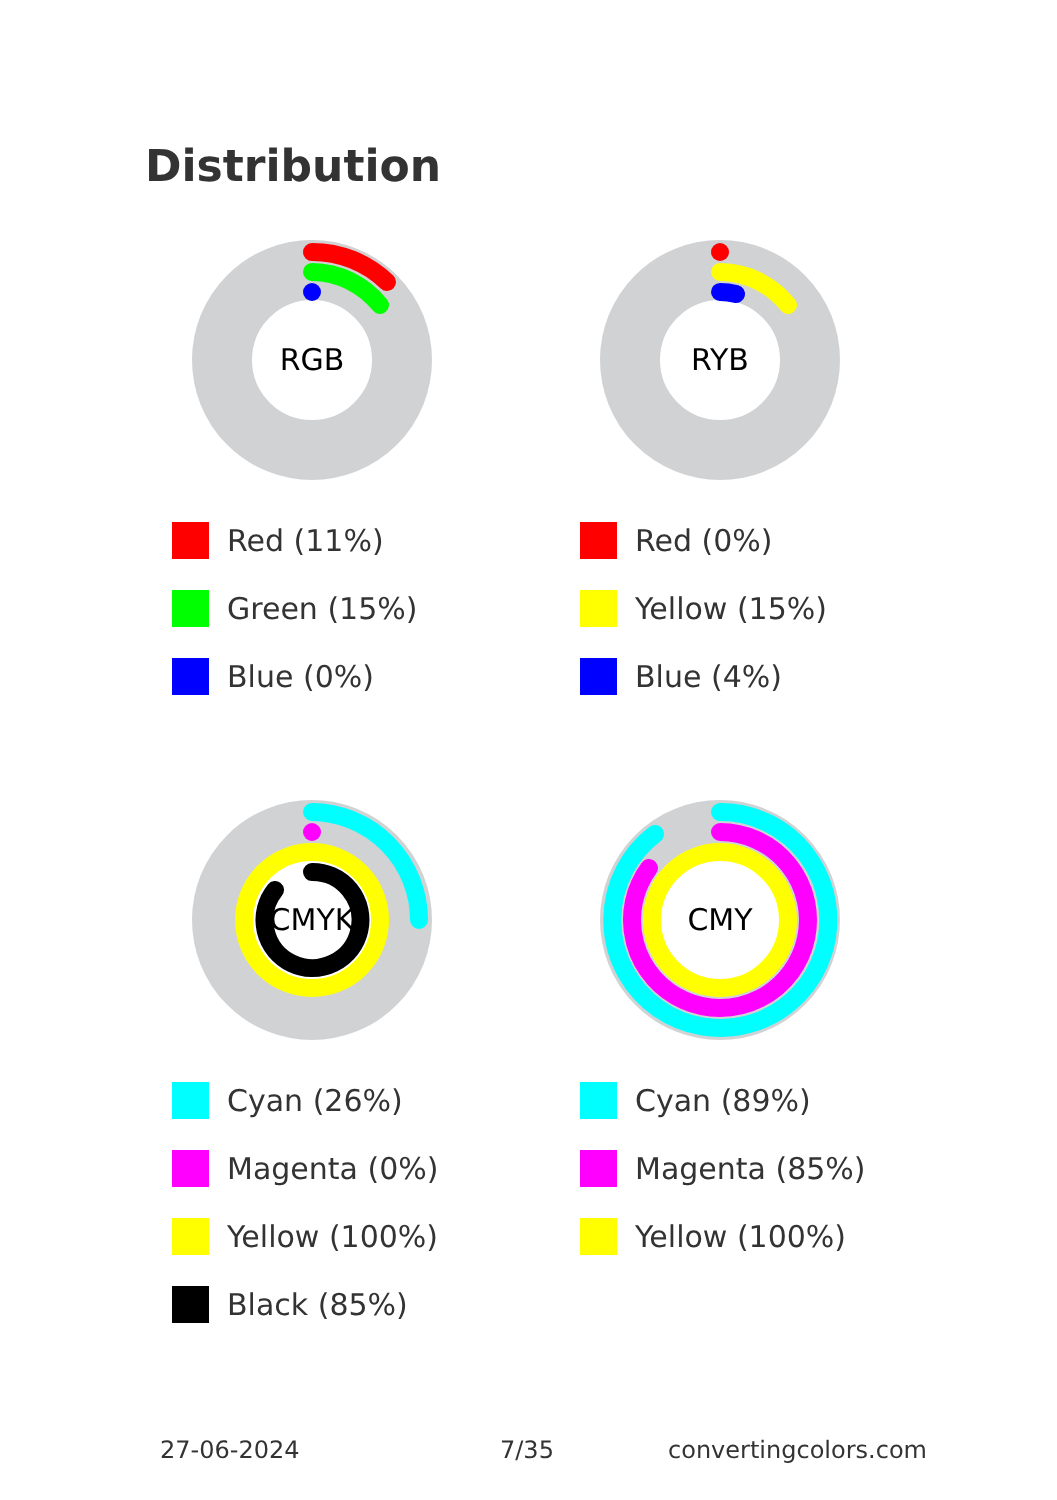Distribution
RGB
Red (11%)
Green (15%)
Blue (0%)
RYB
Red (0%)
Yellow (15%)
Blue (4%)
CMYK
Cyan (26%)
Magenta (0%)
Yellow (100%)
Black (85%)
CMY
Cyan (89%)
Magenta (85%)
Yellow (100%)
27-06-2024 7/35 convertingcolors.com